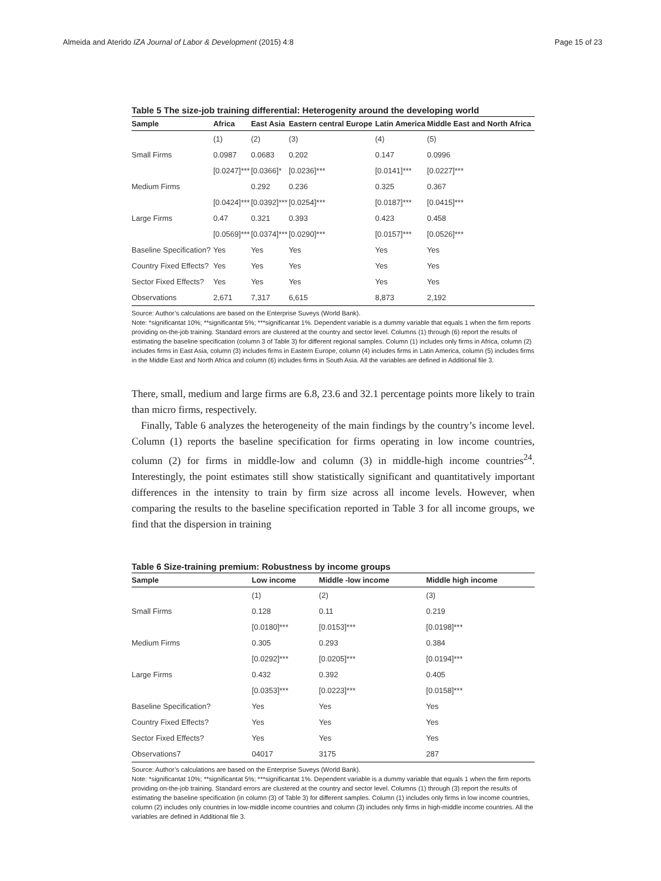Almeida and Aterido IZA Journal of Labor & Development (2015) 4:8 Page 15 of 23
Table 5 The size-job training differential: Heterogenity around the developing world
| Sample | Africa | East Asia | Eastern central Europe | Latin America | Middle East and North Africa |
| --- | --- | --- | --- | --- | --- |
| | (1) | (2) | (3) | (4) | (5) |
| Small Firms | 0.0987 | 0.0683 | 0.202 | 0.147 | 0.0996 |
| | [0.0247]*** | [0.0366]* | [0.0236]*** | [0.0141]*** | [0.0227]*** |
| Medium Firms | | 0.292 | 0.236 | 0.325 | 0.367 |
| | [0.0424]*** | [0.0392]*** | [0.0254]*** | [0.0187]*** | [0.0415]*** |
| Large Firms | 0.47 | 0.321 | 0.393 | 0.423 | 0.458 |
| | [0.0569]*** | [0.0374]*** | [0.0290]*** | [0.0157]*** | [0.0526]*** |
| Baseline Specification? | Yes | Yes | Yes | Yes | Yes |
| Country Fixed Effects? | Yes | Yes | Yes | Yes | Yes |
| Sector Fixed Effects? | Yes | Yes | Yes | Yes | Yes |
| Observations | 2,671 | 7,317 | 6,615 | 8,873 | 2,192 |
Source: Author’s calculations are based on the Enterprise Suveys (World Bank).
Note: *significantat 10%; **significantat 5%; ***significantat 1%. Dependent variable is a dummy variable that equals 1 when the firm reports providing on-the-job training. Standard errors are clustered at the country and sector level. Columns (1) through (6) report the results of estimating the baseline specification (column 3 of Table 3) for different regional samples. Column (1) includes only firms in Africa, column (2) includes firms in East Asia, column (3) includes firms in Eastern Europe, column (4) includes firms in Latin America, column (5) includes firms in the Middle East and North Africa and column (6) includes firms in South Asia. All the variables are defined in Additional file 3.
There, small, medium and large firms are 6.8, 23.6 and 32.1 percentage points more likely to train than micro firms, respectively.
Finally, Table 6 analyzes the heterogeneity of the main findings by the country’s income level. Column (1) reports the baseline specification for firms operating in low income countries, column (2) for firms in middle-low and column (3) in middle-high income countries<sup>24</sup>. Interestingly, the point estimates still show statistically significant and quantitatively important differences in the intensity to train by firm size across all income levels. However, when comparing the results to the baseline specification reported in Table 3 for all income groups, we find that the dispersion in training
Table 6 Size-training premium: Robustness by income groups
| Sample | Low income | Middle -low income | Middle high income |
| --- | --- | --- | --- |
| | (1) | (2) | (3) |
| Small Firms | 0.128 | 0.11 | 0.219 |
| | [0.0180]*** | [0.0153]*** | [0.0198]*** |
| Medium Firms | 0.305 | 0.293 | 0.384 |
| | [0.0292]*** | [0.0205]*** | [0.0194]*** |
| Large Firms | 0.432 | 0.392 | 0.405 |
| | [0.0353]*** | [0.0223]*** | [0.0158]*** |
| Baseline Specification? | Yes | Yes | Yes |
| Country Fixed Effects? | Yes | Yes | Yes |
| Sector Fixed Effects? | Yes | Yes | Yes |
| Observations7 | 04017 | 3175 | 287 |
Source: Author’s calculations are based on the Enterprise Suveys (World Bank).
Note: *significantat 10%; **significantat 5%; ***significantat 1%. Dependent variable is a dummy variable that equals 1 when the firm reports providing on-the-job training. Standard errors are clustered at the country and sector level. Columns (1) through (3) report the results of estimating the baseline specification (in column (3) of Table 3) for different samples. Column (1) includes only firms in low income countries, column (2) includes only countries in low-middle income countries and column (3) includes only firms in high-middle income countries. All the variables are defined in Additional file 3.